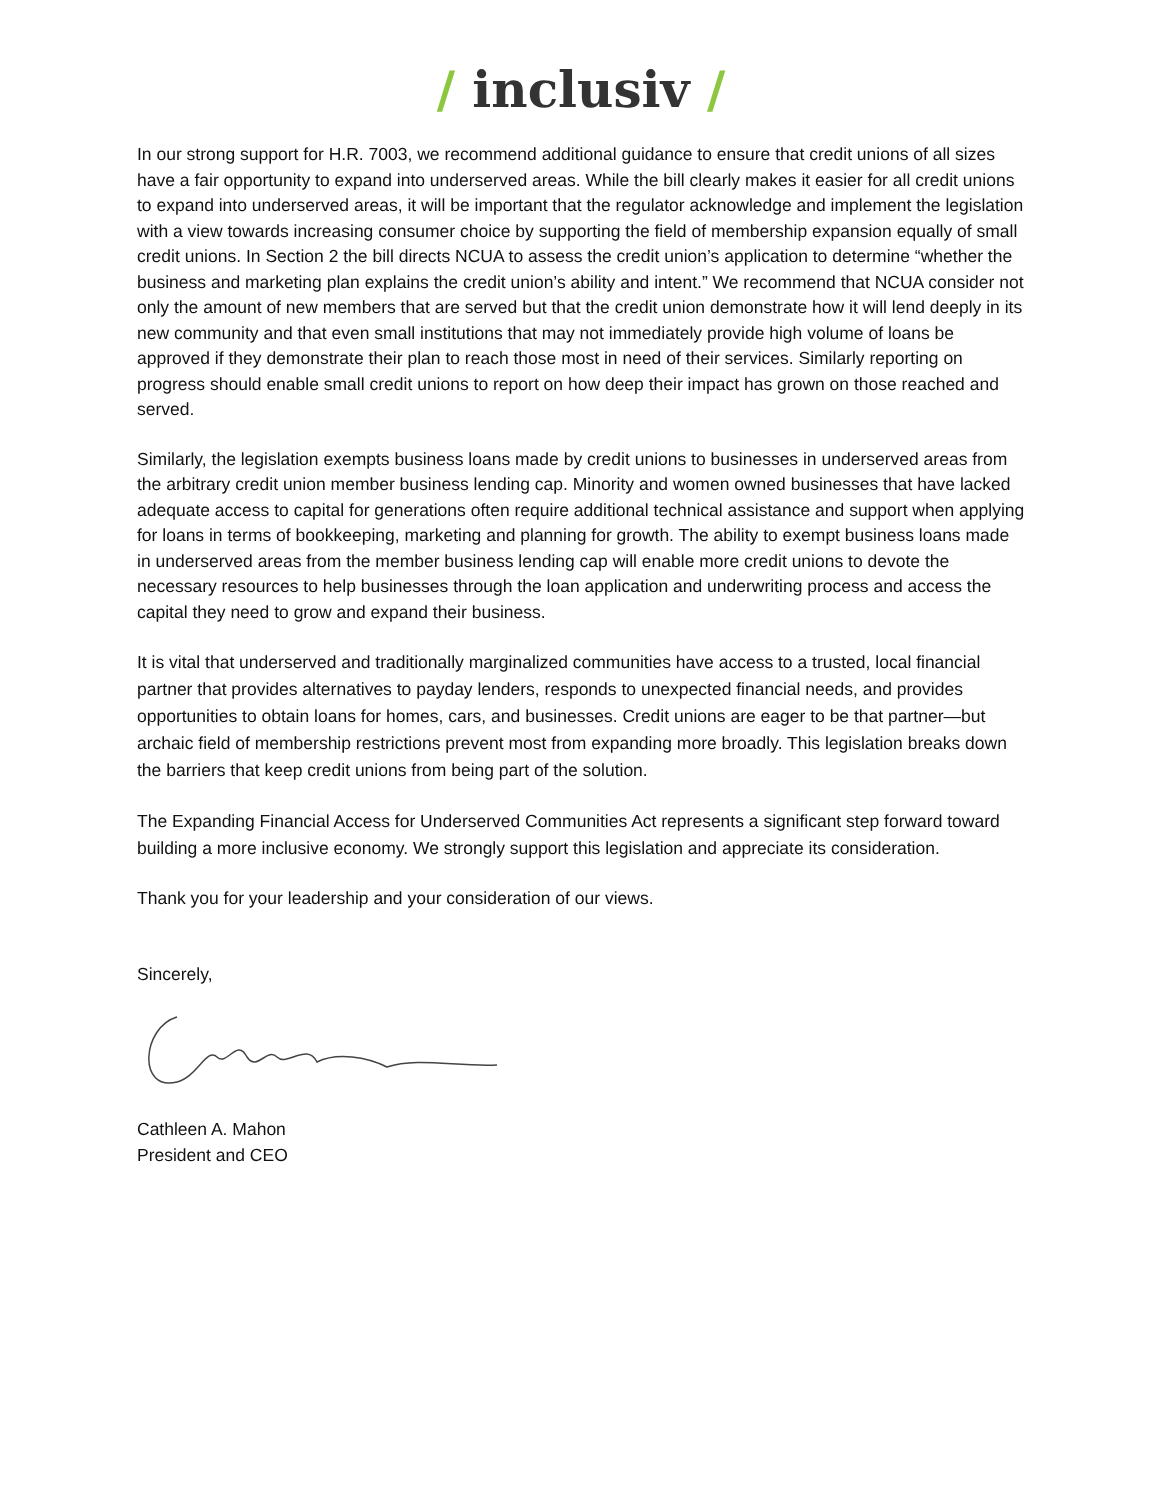/ inclusiv /
In our strong support for H.R. 7003, we recommend additional guidance to ensure that credit unions of all sizes have a fair opportunity to expand into underserved areas. While the bill clearly makes it easier for all credit unions to expand into underserved areas, it will be important that the regulator acknowledge and implement the legislation with a view towards increasing consumer choice by supporting the field of membership expansion equally of small credit unions. In Section 2 the bill directs NCUA to assess the credit union’s application to determine “whether the business and marketing plan explains the credit union’s ability and intent.” We recommend that NCUA consider not only the amount of new members that are served but that the credit union demonstrate how it will lend deeply in its new community and that even small institutions that may not immediately provide high volume of loans be approved if they demonstrate their plan to reach those most in need of their services. Similarly reporting on progress should enable small credit unions to report on how deep their impact has grown on those reached and served.
Similarly, the legislation exempts business loans made by credit unions to businesses in underserved areas from the arbitrary credit union member business lending cap. Minority and women owned businesses that have lacked adequate access to capital for generations often require additional technical assistance and support when applying for loans in terms of bookkeeping, marketing and planning for growth. The ability to exempt business loans made in underserved areas from the member business lending cap will enable more credit unions to devote the necessary resources to help businesses through the loan application and underwriting process and access the capital they need to grow and expand their business.
It is vital that underserved and traditionally marginalized communities have access to a trusted, local financial partner that provides alternatives to payday lenders, responds to unexpected financial needs, and provides opportunities to obtain loans for homes, cars, and businesses. Credit unions are eager to be that partner—but archaic field of membership restrictions prevent most from expanding more broadly. This legislation breaks down the barriers that keep credit unions from being part of the solution.
The Expanding Financial Access for Underserved Communities Act represents a significant step forward toward building a more inclusive economy. We strongly support this legislation and appreciate its consideration.
Thank you for your leadership and your consideration of our views.
Sincerely,
Cathleen A. Mahon
President and CEO